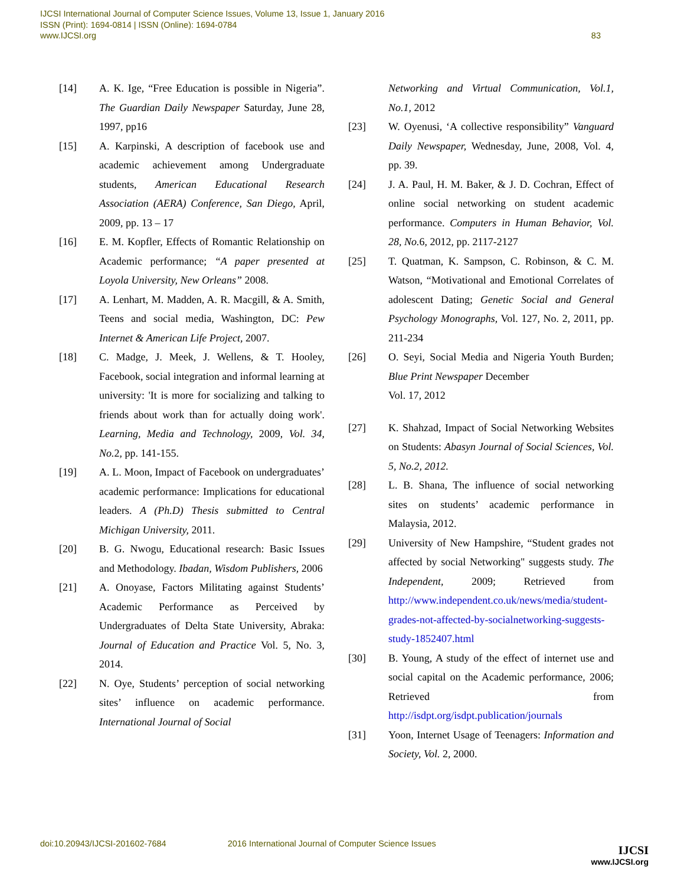IJCSI International Journal of Computer Science Issues, Volume 13, Issue 1, January 2016
ISSN (Print): 1694-0814 | ISSN (Online): 1694-0784
www.IJCSI.org 83
[14] A. K. Ige, “Free Education is possible in Nigeria”. The Guardian Daily Newspaper Saturday, June 28, 1997, pp16
[15] A. Karpinski, A description of facebook use and academic achievement among Undergraduate students, American Educational Research Association (AERA) Conference, San Diego, April, 2009, pp. 13 – 17
[16] E. M. Kopfler, Effects of Romantic Relationship on Academic performance; “A paper presented at Loyola University, New Orleans” 2008.
[17] A. Lenhart, M. Madden, A. R. Macgill, & A. Smith, Teens and social media, Washington, DC: Pew Internet & American Life Project, 2007.
[18] C. Madge, J. Meek, J. Wellens, & T. Hooley, Facebook, social integration and informal learning at university: 'It is more for socializing and talking to friends about work than for actually doing work'. Learning, Media and Technology, 2009, Vol. 34, No. 2, pp. 141-155.
[19] A. L. Moon, Impact of Facebook on undergraduates’ academic performance: Implications for educational leaders. A (Ph.D) Thesis submitted to Central Michigan University, 2011.
[20] B. G. Nwogu, Educational research: Basic Issues and Methodology. Ibadan, Wisdom Publishers, 2006
[21] A. Onoyase, Factors Militating against Students’ Academic Performance as Perceived by Undergraduates of Delta State University, Abraka: Journal of Education and Practice Vol. 5, No. 3, 2014.
[22] N. Oye, Students’ perception of social networking sites’ influence on academic performance. International Journal of Social
Networking and Virtual Communication, Vol.1, No.1, 2012
[23] W. Oyenusi, ‘A collective responsibility” Vanguard Daily Newspaper, Wednesday, June, 2008, Vol. 4, pp. 39.
[24] J. A. Paul, H. M. Baker, & J. D. Cochran, Effect of online social networking on student academic performance. Computers in Human Behavior, Vol. 28, No. 6, 2012, pp. 2117-2127
[25] T. Quatman, K. Sampson, C. Robinson, & C. M. Watson, “Motivational and Emotional Correlates of adolescent Dating; Genetic Social and General Psychology Monographs, Vol. 127, No. 2, 2011, pp. 211-234
[26] O. Seyi, Social Media and Nigeria Youth Burden; Blue Print Newspaper December
Vol. 17, 2012
[27] K. Shahzad, Impact of Social Networking Websites on Students: Abasyn Journal of Social Sciences, Vol. 5, No.2, 2012.
[28] L. B. Shana, The influence of social networking sites on students’ academic performance in Malaysia, 2012.
[29] University of New Hampshire, “Student grades not affected by social Networking" suggests study. The Independent, 2009; Retrieved from http://www.independent.co.uk/news/media/student-grades-not-affected-by-socialnetworking-suggests-study-1852407.html
[30] B. Young, A study of the effect of internet use and social capital on the Academic performance, 2006; Retrieved from http://isdpt.org/isdpt.publication/journals
[31] Yoon, Internet Usage of Teenagers: Information and Society, Vol. 2, 2000.
doi:10.20943/IJCSI-201602-7684 2016 International Journal of Computer Science Issues
IJCSI
www.IJCSI.org